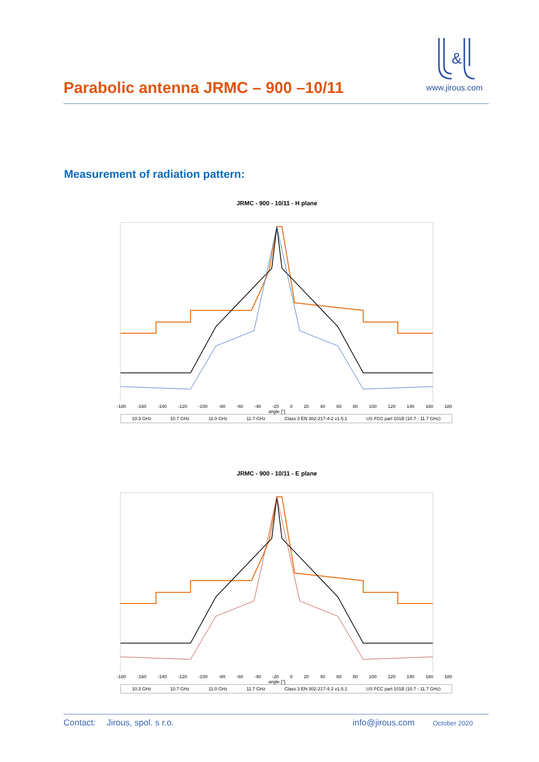Parabolic antenna JRMC – 900 –10/11
&
www.jirous.com
Measurement of radiation pattern:
JRMC - 900 - 10/11 - H plane
-180 -160 -140 -120 -100 -80 -60 -40 -20 0 20 40 60 80 100 120 140 160 180
angle [°]
10.3 GHz 10.7 GHz 11.0 GHz 11.7 GHz Class 3 EN 302-217-4-2 v1.5.1 US FCC part 101B (10.7 - 11.7 GHz)
JRMC - 900 - 10/11 - E plane
-180 -160 -140 -120 -100 -80 -60 -40 -20 0 20 40 60 80 100 120 140 160 180
angle [°]
10.3 GHz 10.7 GHz 11.0 GHz 11.7 GHz Class 3 EN 302-217-4-2 v1.5.1 US FCC part 101B (10.7 - 11.7 GHz)
Contact: Jirous, spol. s r.o. info@jirous.com October 2020